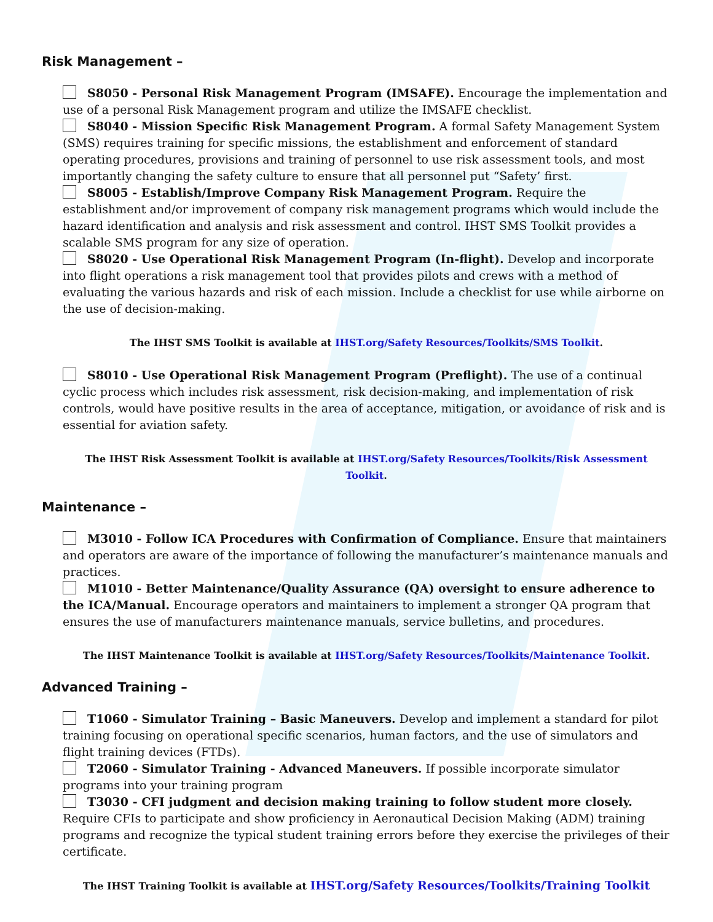Risk Management –
S8050 - Personal Risk Management Program (IMSAFE). Encourage the implementation and use of a personal Risk Management program and utilize the IMSAFE checklist.
S8040 - Mission Specific Risk Management Program. A formal Safety Management System (SMS) requires training for specific missions, the establishment and enforcement of standard operating procedures, provisions and training of personnel to use risk assessment tools, and most importantly changing the safety culture to ensure that all personnel put “Safety’ first.
S8005 - Establish/Improve Company Risk Management Program. Require the establishment and/or improvement of company risk management programs which would include the hazard identification and analysis and risk assessment and control. IHST SMS Toolkit provides a scalable SMS program for any size of operation.
S8020 - Use Operational Risk Management Program (In-flight). Develop and incorporate into flight operations a risk management tool that provides pilots and crews with a method of evaluating the various hazards and risk of each mission. Include a checklist for use while airborne on the use of decision-making.
The IHST SMS Toolkit is available at IHST.org/Safety Resources/Toolkits/SMS Toolkit.
S8010 - Use Operational Risk Management Program (Preflight). The use of a continual cyclic process which includes risk assessment, risk decision-making, and implementation of risk controls, would have positive results in the area of acceptance, mitigation, or avoidance of risk and is essential for aviation safety.
The IHST Risk Assessment Toolkit is available at IHST.org/Safety Resources/Toolkits/Risk Assessment Toolkit.
Maintenance –
M3010 - Follow ICA Procedures with Confirmation of Compliance. Ensure that maintainers and operators are aware of the importance of following the manufacturer’s maintenance manuals and practices.
M1010 - Better Maintenance/Quality Assurance (QA) oversight to ensure adherence to the ICA/Manual. Encourage operators and maintainers to implement a stronger QA program that ensures the use of manufacturers maintenance manuals, service bulletins, and procedures.
The IHST Maintenance Toolkit is available at IHST.org/Safety Resources/Toolkits/Maintenance Toolkit.
Advanced Training –
T1060 - Simulator Training – Basic Maneuvers. Develop and implement a standard for pilot training focusing on operational specific scenarios, human factors, and the use of simulators and flight training devices (FTDs).
T2060 - Simulator Training - Advanced Maneuvers. If possible incorporate simulator programs into your training program
T3030 - CFI judgment and decision making training to follow student more closely. Require CFIs to participate and show proficiency in Aeronautical Decision Making (ADM) training programs and recognize the typical student training errors before they exercise the privileges of their certificate.
The IHST Training Toolkit is available at IHST.org/Safety Resources/Toolkits/Training Toolkit